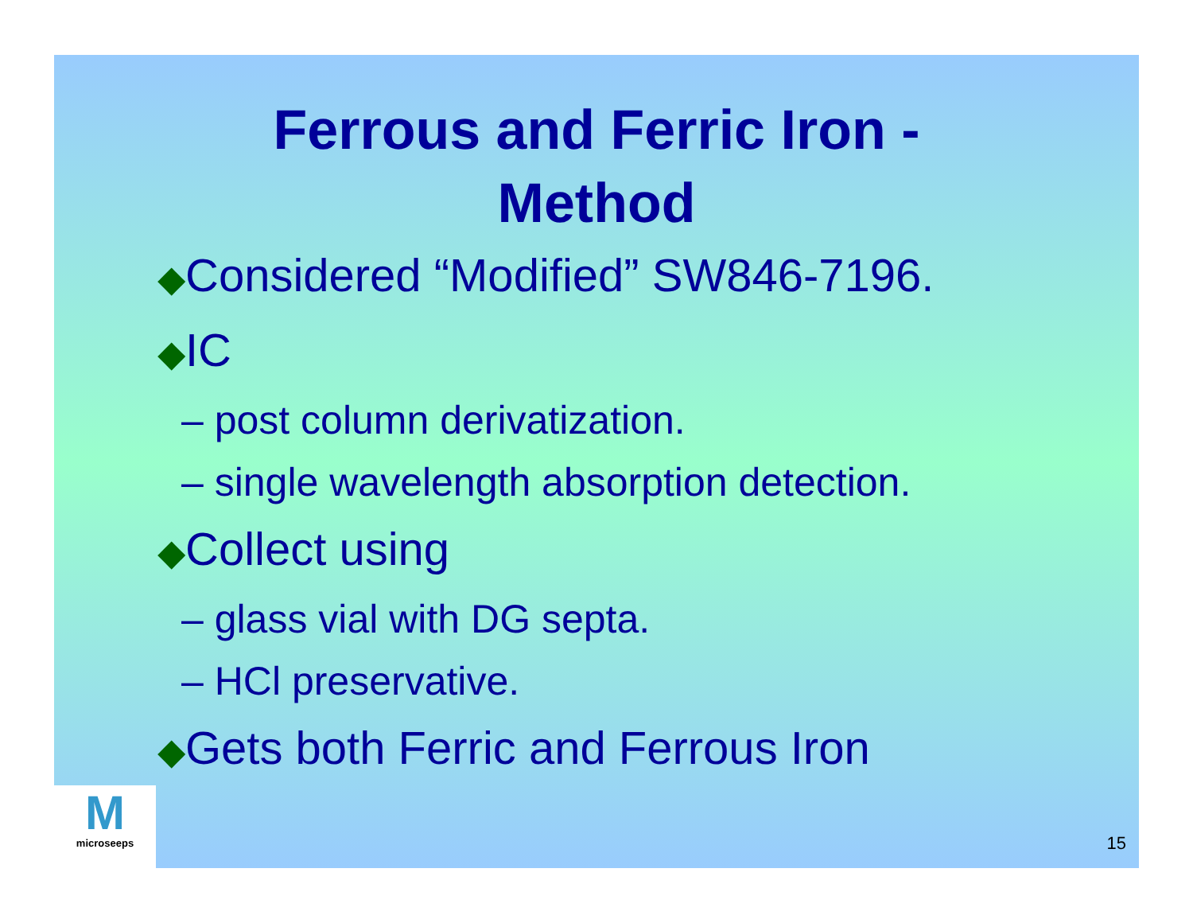Ferrous and Ferric Iron -
Method
◆Considered “Modified” SW846-7196.
◆IC
– post column derivatization.
– single wavelength absorption detection.
◆Collect using
– glass vial with DG septa.
– HCl preservative.
◆Gets both Ferric and Ferrous Iron
M microseeps
15